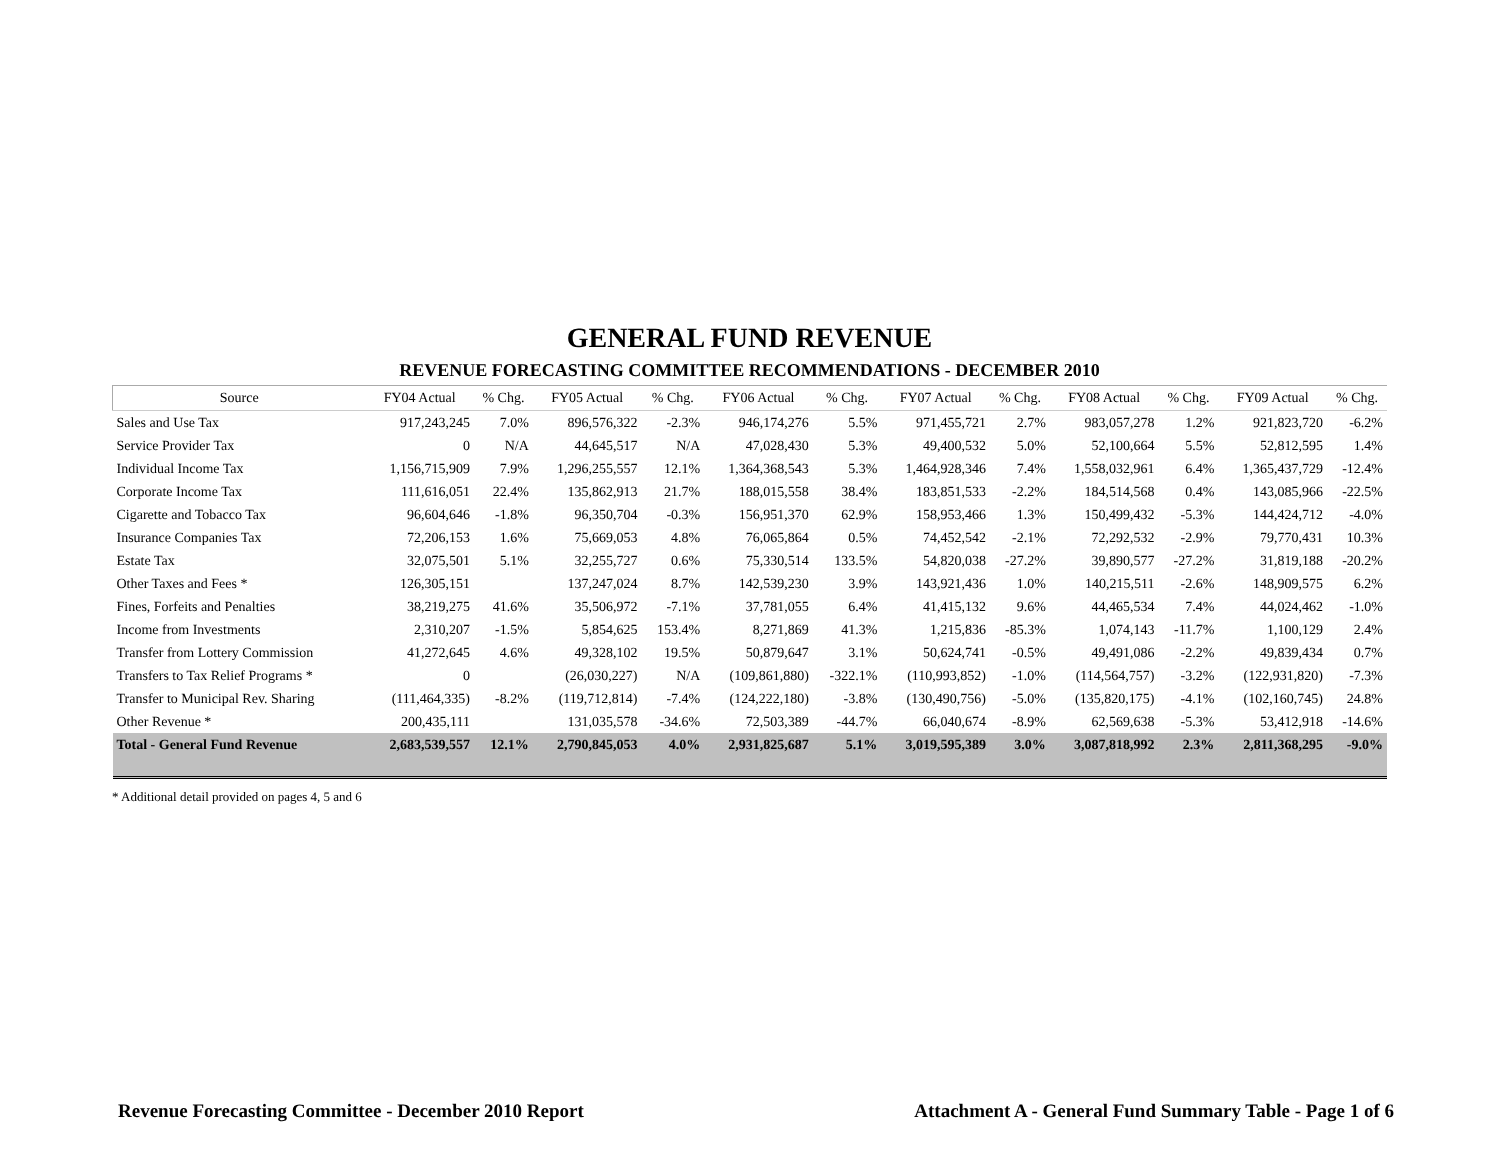GENERAL FUND REVENUE
REVENUE FORECASTING COMMITTEE RECOMMENDATIONS - DECEMBER 2010
| Source | FY04 Actual | % Chg. | FY05 Actual | % Chg. | FY06 Actual | % Chg. | FY07 Actual | % Chg. | FY08 Actual | % Chg. | FY09 Actual | % Chg. |
| --- | --- | --- | --- | --- | --- | --- | --- | --- | --- | --- | --- | --- |
| Sales and Use Tax | 917,243,245 | 7.0% | 896,576,322 | -2.3% | 946,174,276 | 5.5% | 971,455,721 | 2.7% | 983,057,278 | 1.2% | 921,823,720 | -6.2% |
| Service Provider Tax | 0 | N/A | 44,645,517 | N/A | 47,028,430 | 5.3% | 49,400,532 | 5.0% | 52,100,664 | 5.5% | 52,812,595 | 1.4% |
| Individual Income Tax | 1,156,715,909 | 7.9% | 1,296,255,557 | 12.1% | 1,364,368,543 | 5.3% | 1,464,928,346 | 7.4% | 1,558,032,961 | 6.4% | 1,365,437,729 | -12.4% |
| Corporate Income Tax | 111,616,051 | 22.4% | 135,862,913 | 21.7% | 188,015,558 | 38.4% | 183,851,533 | -2.2% | 184,514,568 | 0.4% | 143,085,966 | -22.5% |
| Cigarette and Tobacco Tax | 96,604,646 | -1.8% | 96,350,704 | -0.3% | 156,951,370 | 62.9% | 158,953,466 | 1.3% | 150,499,432 | -5.3% | 144,424,712 | -4.0% |
| Insurance Companies Tax | 72,206,153 | 1.6% | 75,669,053 | 4.8% | 76,065,864 | 0.5% | 74,452,542 | -2.1% | 72,292,532 | -2.9% | 79,770,431 | 10.3% |
| Estate Tax | 32,075,501 | 5.1% | 32,255,727 | 0.6% | 75,330,514 | 133.5% | 54,820,038 | -27.2% | 39,890,577 | -27.2% | 31,819,188 | -20.2% |
| Other Taxes and Fees * | 126,305,151 | | 137,247,024 | 8.7% | 142,539,230 | 3.9% | 143,921,436 | 1.0% | 140,215,511 | -2.6% | 148,909,575 | 6.2% |
| Fines, Forfeits and Penalties | 38,219,275 | 41.6% | 35,506,972 | -7.1% | 37,781,055 | 6.4% | 41,415,132 | 9.6% | 44,465,534 | 7.4% | 44,024,462 | -1.0% |
| Income from Investments | 2,310,207 | -1.5% | 5,854,625 | 153.4% | 8,271,869 | 41.3% | 1,215,836 | -85.3% | 1,074,143 | -11.7% | 1,100,129 | 2.4% |
| Transfer from Lottery Commission | 41,272,645 | 4.6% | 49,328,102 | 19.5% | 50,879,647 | 3.1% | 50,624,741 | -0.5% | 49,491,086 | -2.2% | 49,839,434 | 0.7% |
| Transfers to Tax Relief Programs * | 0 | | (26,030,227) | N/A | (109,861,880) | -322.1% | (110,993,852) | -1.0% | (114,564,757) | -3.2% | (122,931,820) | -7.3% |
| Transfer to Municipal Rev. Sharing | (111,464,335) | -8.2% | (119,712,814) | -7.4% | (124,222,180) | -3.8% | (130,490,756) | -5.0% | (135,820,175) | -4.1% | (102,160,745) | 24.8% |
| Other Revenue * | 200,435,111 | | 131,035,578 | -34.6% | 72,503,389 | -44.7% | 66,040,674 | -8.9% | 62,569,638 | -5.3% | 53,412,918 | -14.6% |
| Total - General Fund Revenue | 2,683,539,557 | 12.1% | 2,790,845,053 | 4.0% | 2,931,825,687 | 5.1% | 3,019,595,389 | 3.0% | 3,087,818,992 | 2.3% | 2,811,368,295 | -9.0% |
* Additional detail provided on pages 4, 5 and 6
Revenue Forecasting Committee - December 2010 Report Attachment A - General Fund Summary Table - Page 1 of 6